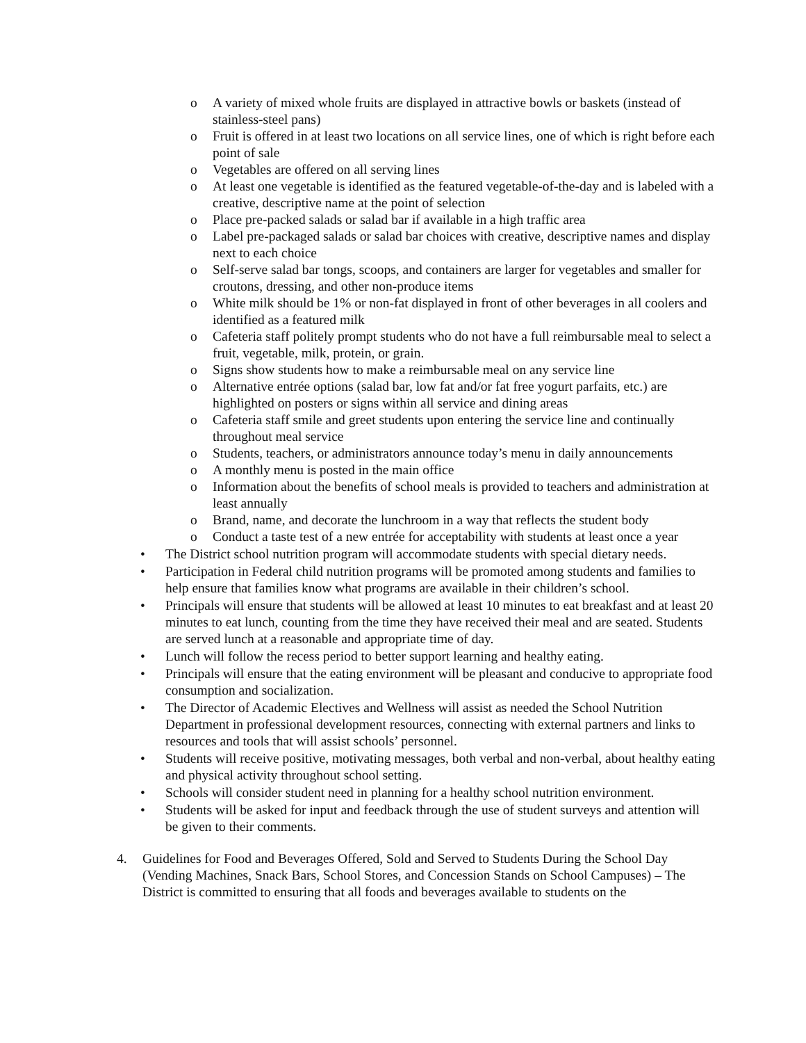o A variety of mixed whole fruits are displayed in attractive bowls or baskets (instead of stainless-steel pans)
o Fruit is offered in at least two locations on all service lines, one of which is right before each point of sale
o Vegetables are offered on all serving lines
o At least one vegetable is identified as the featured vegetable-of-the-day and is labeled with a creative, descriptive name at the point of selection
o Place pre-packed salads or salad bar if available in a high traffic area
o Label pre-packaged salads or salad bar choices with creative, descriptive names and display next to each choice
o Self-serve salad bar tongs, scoops, and containers are larger for vegetables and smaller for croutons, dressing, and other non-produce items
o White milk should be 1% or non-fat displayed in front of other beverages in all coolers and identified as a featured milk
o Cafeteria staff politely prompt students who do not have a full reimbursable meal to select a fruit, vegetable, milk, protein, or grain.
o Signs show students how to make a reimbursable meal on any service line
o Alternative entrée options (salad bar, low fat and/or fat free yogurt parfaits, etc.) are highlighted on posters or signs within all service and dining areas
o Cafeteria staff smile and greet students upon entering the service line and continually throughout meal service
o Students, teachers, or administrators announce today’s menu in daily announcements
o A monthly menu is posted in the main office
o Information about the benefits of school meals is provided to teachers and administration at least annually
o Brand, name, and decorate the lunchroom in a way that reflects the student body
o Conduct a taste test of a new entrée for acceptability with students at least once a year
• The District school nutrition program will accommodate students with special dietary needs.
• Participation in Federal child nutrition programs will be promoted among students and families to help ensure that families know what programs are available in their children’s school.
• Principals will ensure that students will be allowed at least 10 minutes to eat breakfast and at least 20 minutes to eat lunch, counting from the time they have received their meal and are seated. Students are served lunch at a reasonable and appropriate time of day.
• Lunch will follow the recess period to better support learning and healthy eating.
• Principals will ensure that the eating environment will be pleasant and conducive to appropriate food consumption and socialization.
• The Director of Academic Electives and Wellness will assist as needed the School Nutrition Department in professional development resources, connecting with external partners and links to resources and tools that will assist schools’ personnel.
• Students will receive positive, motivating messages, both verbal and non-verbal, about healthy eating and physical activity throughout school setting.
• Schools will consider student need in planning for a healthy school nutrition environment.
• Students will be asked for input and feedback through the use of student surveys and attention will be given to their comments.
4. Guidelines for Food and Beverages Offered, Sold and Served to Students During the School Day (Vending Machines, Snack Bars, School Stores, and Concession Stands on School Campuses) – The District is committed to ensuring that all foods and beverages available to students on the